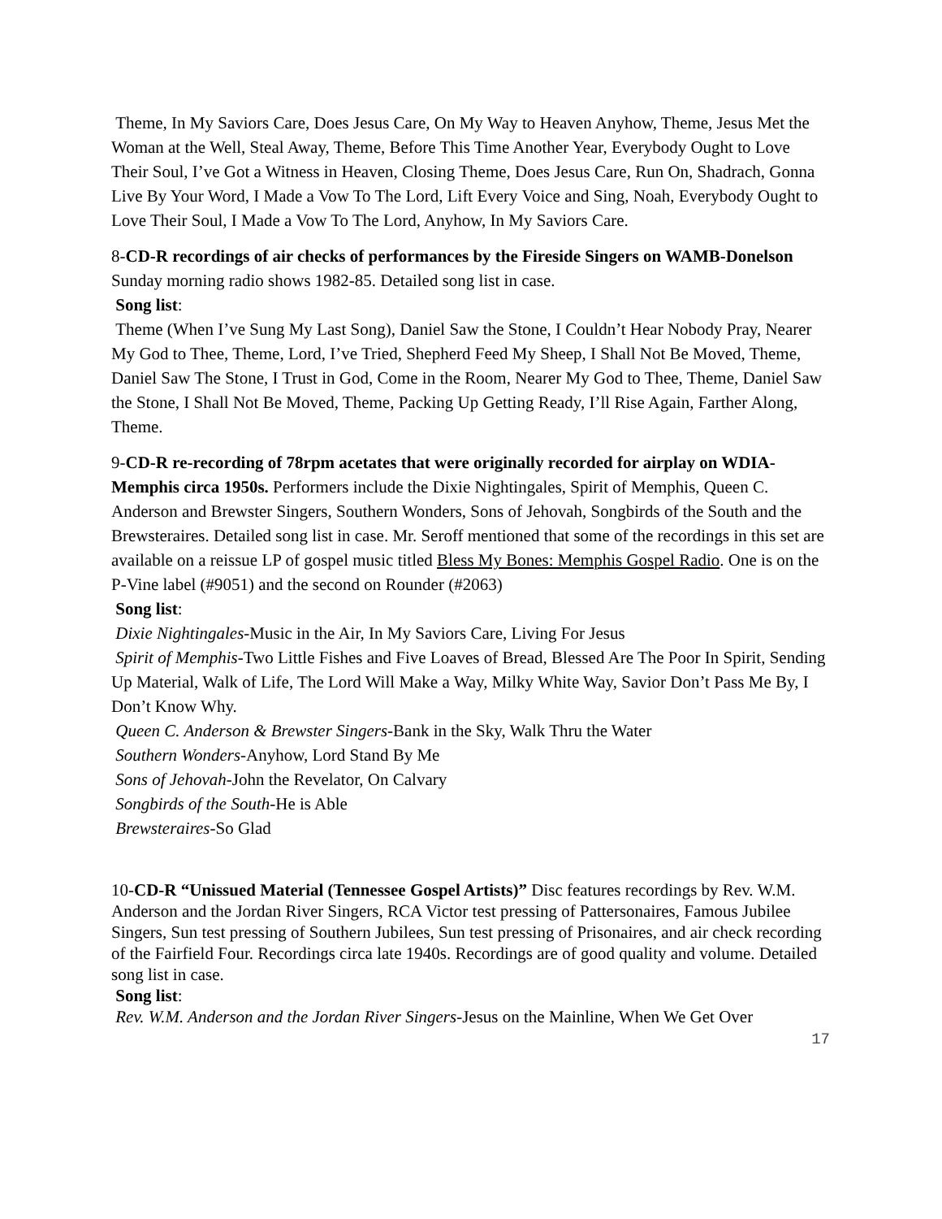Theme, In My Saviors Care, Does Jesus Care, On My Way to Heaven Anyhow, Theme, Jesus Met the Woman at the Well, Steal Away, Theme, Before This Time Another Year, Everybody Ought to Love Their Soul, I’ve Got a Witness in Heaven, Closing Theme, Does Jesus Care, Run On, Shadrach, Gonna Live By Your Word, I Made a Vow To The Lord, Lift Every Voice and Sing, Noah, Everybody Ought to Love Their Soul, I Made a Vow To The Lord, Anyhow, In My Saviors Care.
8-CD-R recordings of air checks of performances by the Fireside Singers on WAMB-Donelson Sunday morning radio shows 1982-85. Detailed song list in case.
Song list:
Theme (When I’ve Sung My Last Song), Daniel Saw the Stone, I Couldn’t Hear Nobody Pray, Nearer My God to Thee, Theme, Lord, I’ve Tried, Shepherd Feed My Sheep, I Shall Not Be Moved, Theme, Daniel Saw The Stone, I Trust in God, Come in the Room, Nearer My God to Thee, Theme, Daniel Saw the Stone, I Shall Not Be Moved, Theme, Packing Up Getting Ready, I’ll Rise Again, Farther Along, Theme.
9-CD-R re-recording of 78rpm acetates that were originally recorded for airplay on WDIA-Memphis circa 1950s. Performers include the Dixie Nightingales, Spirit of Memphis, Queen C. Anderson and Brewster Singers, Southern Wonders, Sons of Jehovah, Songbirds of the South and the Brewsteraires. Detailed song list in case. Mr. Seroff mentioned that some of the recordings in this set are available on a reissue LP of gospel music titled Bless My Bones: Memphis Gospel Radio. One is on the P-Vine label (#9051) and the second on Rounder (#2063)
Song list:
Dixie Nightingales-Music in the Air, In My Saviors Care, Living For Jesus
Spirit of Memphis-Two Little Fishes and Five Loaves of Bread, Blessed Are The Poor In Spirit, Sending Up Material, Walk of Life, The Lord Will Make a Way, Milky White Way, Savior Don’t Pass Me By, I Don’t Know Why.
Queen C. Anderson & Brewster Singers-Bank in the Sky, Walk Thru the Water
Southern Wonders-Anyhow, Lord Stand By Me
Sons of Jehovah-John the Revelator, On Calvary
Songbirds of the South-He is Able
Brewsteraires-So Glad
10-CD-R “Unissued Material (Tennessee Gospel Artists)” Disc features recordings by Rev. W.M. Anderson and the Jordan River Singers, RCA Victor test pressing of Pattersonaires, Famous Jubilee Singers, Sun test pressing of Southern Jubilees, Sun test pressing of Prisonaires, and air check recording of the Fairfield Four. Recordings circa late 1940s. Recordings are of good quality and volume. Detailed song list in case.
Song list:
Rev. W.M. Anderson and the Jordan River Singers-Jesus on the Mainline, When We Get Over
17